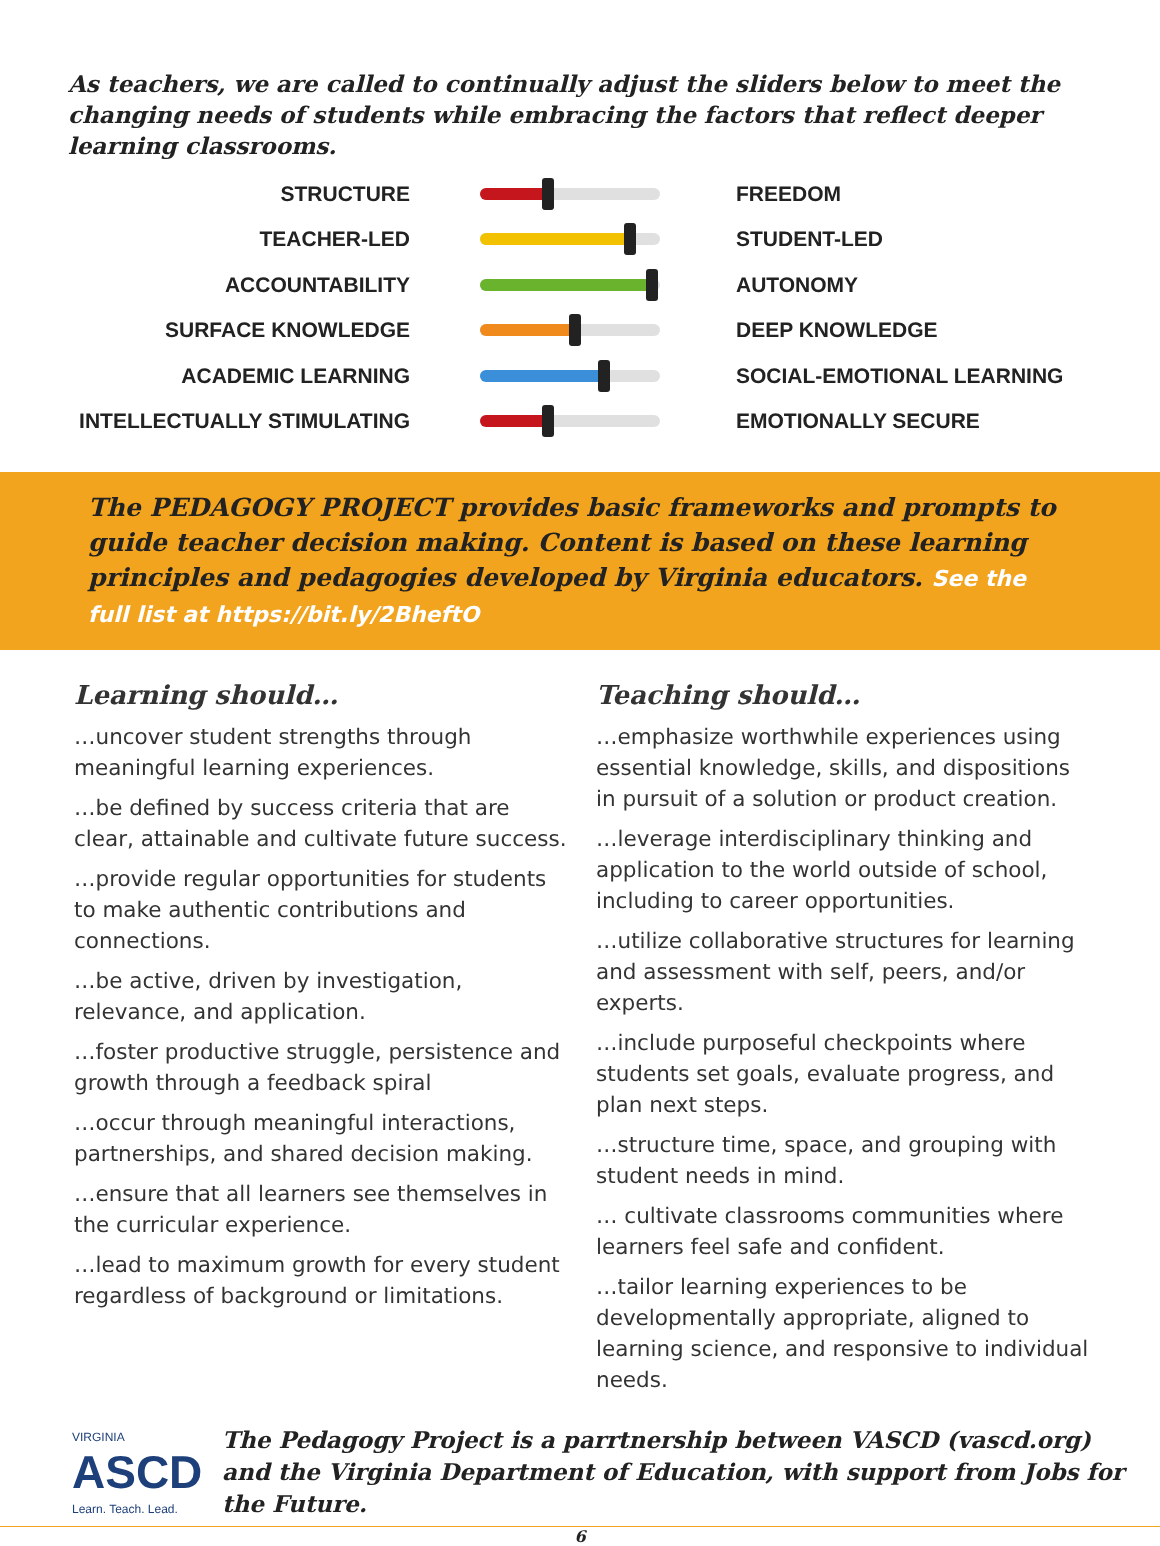As teachers, we are called to continually adjust the sliders below to meet the changing needs of students while embracing the factors that reflect deeper learning classrooms.
| STRUCTURE | | FREEDOM |
| TEACHER-LED | | STUDENT-LED |
| ACCOUNTABILITY | | AUTONOMY |
| SURFACE KNOWLEDGE | | DEEP KNOWLEDGE |
| ACADEMIC LEARNING | | SOCIAL-EMOTIONAL LEARNING |
| INTELLECTUALLY STIMULATING | | EMOTIONALLY SECURE |
The PEDAGOGY PROJECT provides basic frameworks and prompts to guide teacher decision making. Content is based on these learning principles and pedagogies developed by Virginia educators. See the full list at https://bit.ly/2BheftO
Learning should…
…uncover student strengths through meaningful learning experiences.
…be defined by success criteria that are clear, attainable and cultivate future success.
…provide regular opportunities for students to make authentic contributions and connections.
…be active, driven by investigation, relevance, and application.
…foster productive struggle, persistence and growth through a feedback spiral
…occur through meaningful interactions, partnerships, and shared decision making.
…ensure that all learners see themselves in the curricular experience.
…lead to maximum growth for every student regardless of background or limitations.
Teaching should…
…emphasize worthwhile experiences using essential knowledge, skills, and dispositions in pursuit of a solution or product creation.
…leverage interdisciplinary thinking and application to the world outside of school, including to career opportunities.
…utilize collaborative structures for learning and assessment with self, peers, and/or experts.
…include purposeful checkpoints where students set goals, evaluate progress, and plan next steps.
…structure time, space, and grouping with student needs in mind.
… cultivate classrooms communities where learners feel safe and confident.
…tailor learning experiences to be developmentally appropriate, aligned to learning science, and responsive to individual needs.
VIRGINIA
ASCD
Learn. Teach. Lead.
The Pedagogy Project is a parrtnership between VASCD (vascd.org)
and the Virginia Department of Education, with support from Jobs for the Future.
6